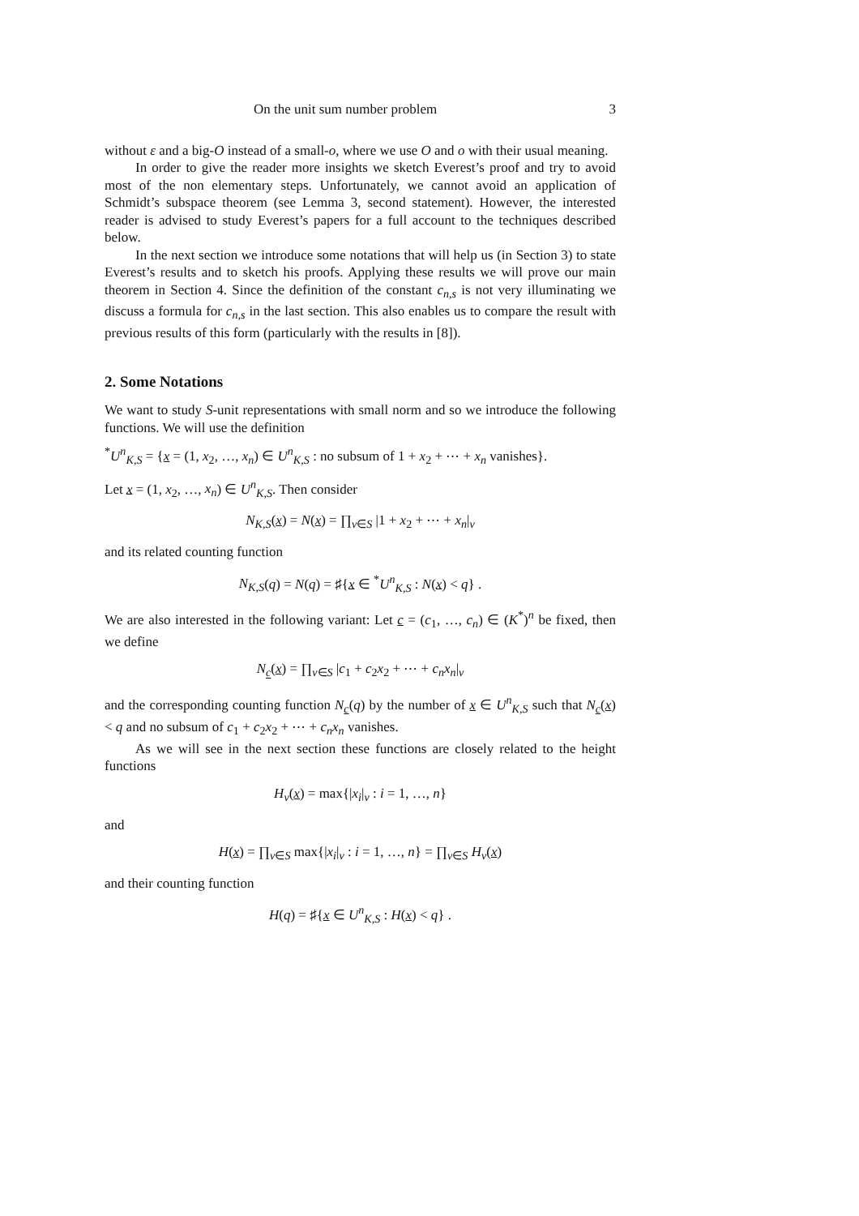On the unit sum number problem 3
without ε and a big-O instead of a small-o, where we use O and o with their usual meaning.
In order to give the reader more insights we sketch Everest’s proof and try to avoid most of the non elementary steps. Unfortunately, we cannot avoid an application of Schmidt’s subspace theorem (see Lemma 3, second statement). However, the interested reader is advised to study Everest’s papers for a full account to the techniques described below.
In the next section we introduce some notations that will help us (in Section 3) to state Everest’s results and to sketch his proofs. Applying these results we will prove our main theorem in Section 4. Since the definition of the constant c<sub>n,s</sub> is not very illuminating we discuss a formula for c<sub>n,s</sub> in the last section. This also enables us to compare the result with previous results of this form (particularly with the results in [8]).
2. Some Notations
We want to study S-unit representations with small norm and so we introduce the following functions. We will use the definition
<sup>*</sup> U<sup>n</sup><sub>K,S</sub> = {x = (1, x<sub>2</sub>, …, x<sub>n</sub>) ∈ U<sup>n</sup><sub>K,S</sub> : no subsum of 1 + x<sub>2</sub> + ⋯ + x<sub>n</sub> vanishes}.
Let x = (1, x<sub>2</sub>, …, x<sub>n</sub>) ∈ U<sup>n</sup><sub>K,S</sub>. Then consider
N<sub>K,S</sub>(x) = N(x) = ∏<sub>ν∈S</sub> |1 + x<sub>2</sub> + ⋯ + x<sub>n</sub>|<sub>ν</sub>
and its related counting function
N<sub>K,S</sub>(q) = N(q) = ♯{x ∈ <sup>*</sup>U<sup>n</sup><sub>K,S</sub> : N(x) < q} .
We are also interested in the following variant: Let c = (c<sub>1</sub>, …, c<sub>n</sub>) ∈ (K<sup>*</sup>)<sup>n</sup> be fixed, then we define
N<sub>c</sub>(x) = ∏<sub>ν∈S</sub> |c<sub>1</sub> + c<sub>2</sub>x<sub>2</sub> + ⋯ + c<sub>n</sub>x<sub>n</sub>|<sub>ν</sub>
and the corresponding counting function N<sub>c</sub>(q) by the number of x ∈ U<sup>n</sup><sub>K,S</sub> such that N<sub>c</sub>(x) < q and no subsum of c<sub>1</sub> + c<sub>2</sub>x<sub>2</sub> + ⋯ + c<sub>n</sub>x<sub>n</sub> vanishes.
As we will see in the next section these functions are closely related to the height functions
H<sub>ν</sub>(x) = max{|x<sub>i</sub>|<sub>ν</sub> : i = 1, …, n}
and
H(x) = ∏<sub>ν∈S</sub> max{|x<sub>i</sub>|<sub>ν</sub> : i = 1, …, n} = ∏<sub>ν∈S</sub> H<sub>ν</sub>(x)
and their counting function
H(q) = ♯{x ∈ U<sup>n</sup><sub>K,S</sub> : H(x) < q} .